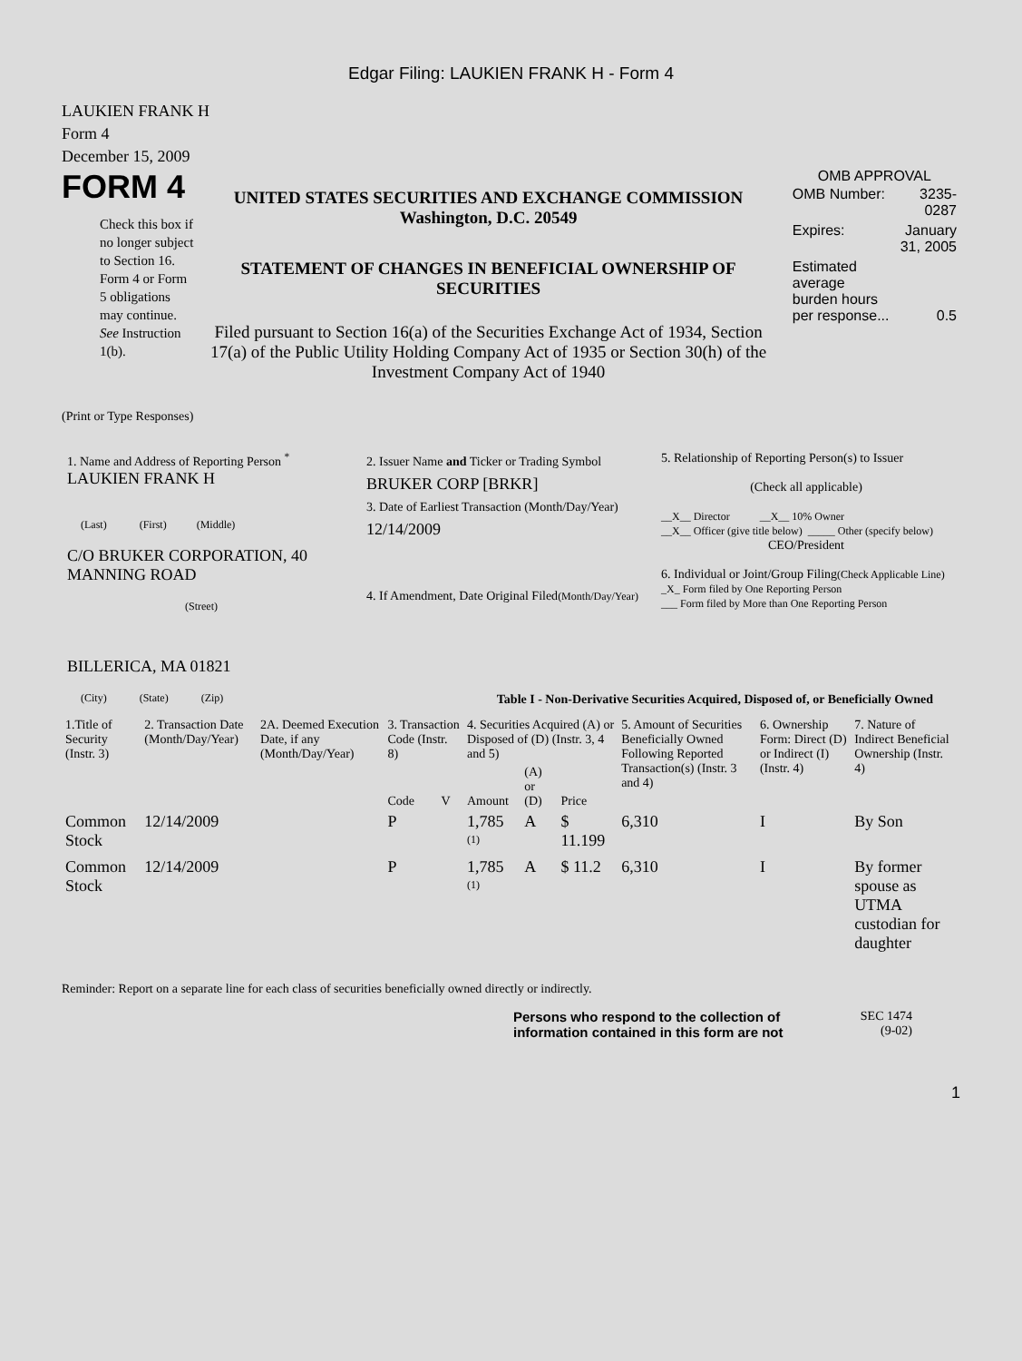Edgar Filing: LAUKIEN FRANK H - Form 4
LAUKIEN FRANK H
Form 4
December 15, 2009
FORM 4
Check this box if no longer subject to Section 16. Form 4 or Form 5 obligations may continue. See Instruction 1(b).
UNITED STATES SECURITIES AND EXCHANGE COMMISSION
Washington, D.C. 20549
STATEMENT OF CHANGES IN BENEFICIAL OWNERSHIP OF SECURITIES
Filed pursuant to Section 16(a) of the Securities Exchange Act of 1934, Section 17(a) of the Public Utility Holding Company Act of 1935 or Section 30(h) of the Investment Company Act of 1940
OMB APPROVAL
| OMB Number: | 3235-0287 |
| Expires: | January 31, 2005 |
| Estimated average burden hours per response... | 0.5 |
(Print or Type Responses)
1. Name and Address of Reporting Person <sup>*</sup>
LAUKIEN FRANK H
(Last) (First) (Middle)
C/O BRUKER CORPORATION, 40 MANNING ROAD
(Street)
BILLERICA, MA 01821
(City) (State) (Zip)
2. Issuer Name and Ticker or Trading Symbol
BRUKER CORP [BRKR]
3. Date of Earliest Transaction (Month/Day/Year)
12/14/2009
4. If Amendment, Date Original Filed(Month/Day/Year)
5. Relationship of Reporting Person(s) to Issuer
(Check all applicable)
__X__ Director __X__ 10% Owner
__X__ Officer (give title below) _____ Other (specify below)
CEO/President
6. Individual or Joint/Group Filing(Check Applicable Line)
_X_ Form filed by One Reporting Person
___ Form filed by More than One Reporting Person
Table I - Non-Derivative Securities Acquired, Disposed of, or Beneficially Owned
| 1.Title of Security (Instr. 3) | 2. Transaction Date (Month/Day/Year) | 2A. Deemed Execution Date, if any (Month/Day/Year) | 3. Transaction Code (Instr. 8) | | 4. Securities Acquired (A) or Disposed of (D) (Instr. 3, 4 and 5) | | | 5. Amount of Securities Beneficially Owned Following Reported Transaction(s) (Instr. 3 and 4) | 6. Ownership Form: Direct (D) or Indirect (I) (Instr. 4) | 7. Nature of Indirect Beneficial Ownership (Instr. 4) |
| --- | --- | --- | --- | --- | --- | --- | --- | --- | --- | --- |
| | | | Code | V | Amount | (A) or (D) | Price | | | |
| Common Stock | 12/14/2009 | | P | | 1,785 <sup>(1)</sup> | A | $ 11.199 | 6,310 | I | By Son |
| Common Stock | 12/14/2009 | | P | | 1,785 <sup>(1)</sup> | A | $ 11.2 | 6,310 | I | By former spouse as UTMA custodian for daughter |
Reminder: Report on a separate line for each class of securities beneficially owned directly or indirectly.
Persons who respond to the collection of information contained in this form are not
SEC 1474
(9-02)
1